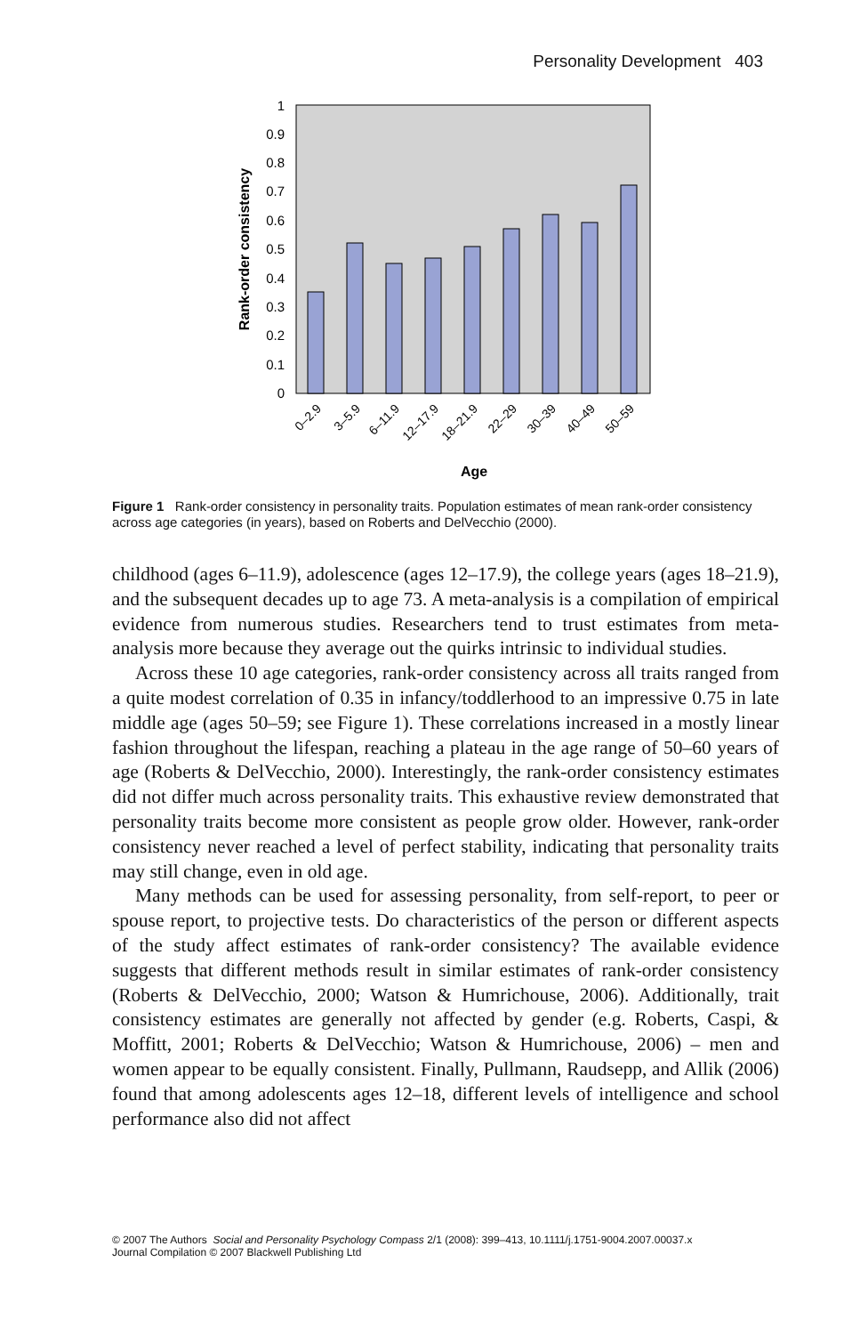Personality Development 403
0
0.1
0.2
0.3
0.4
0.5
0.6
0.7
0.8
0.9
1
Rank-order consistency
0–2.9
3–5.9
6–11.9
12–17.9
18–21.9
22–29
30–39
40–49
50–59
Age
Figure 1 Rank-order consistency in personality traits. Population estimates of mean rank-order consistency across age categories (in years), based on Roberts and DelVecchio (2000).
childhood (ages 6–11.9), adolescence (ages 12–17.9), the college years (ages 18–21.9), and the subsequent decades up to age 73. A meta-analysis is a compilation of empirical evidence from numerous studies. Researchers tend to trust estimates from meta-analysis more because they average out the quirks intrinsic to individual studies.
Across these 10 age categories, rank-order consistency across all traits ranged from a quite modest correlation of 0.35 in infancy/toddlerhood to an impressive 0.75 in late middle age (ages 50–59; see Figure 1). These correlations increased in a mostly linear fashion throughout the lifespan, reaching a plateau in the age range of 50–60 years of age (Roberts & DelVecchio, 2000). Interestingly, the rank-order consistency estimates did not differ much across personality traits. This exhaustive review demonstrated that personality traits become more consistent as people grow older. However, rank-order consistency never reached a level of perfect stability, indicating that personality traits may still change, even in old age.
Many methods can be used for assessing personality, from self-report, to peer or spouse report, to projective tests. Do characteristics of the person or different aspects of the study affect estimates of rank-order consistency? The available evidence suggests that different methods result in similar estimates of rank-order consistency (Roberts & DelVecchio, 2000; Watson & Humrichouse, 2006). Additionally, trait consistency estimates are generally not affected by gender (e.g. Roberts, Caspi, & Moffitt, 2001; Roberts & DelVecchio; Watson & Humrichouse, 2006) – men and women appear to be equally consistent. Finally, Pullmann, Raudsepp, and Allik (2006) found that among adolescents ages 12–18, different levels of intelligence and school performance also did not affect
© 2007 The Authors Social and Personality Psychology Compass 2/1 (2008): 399–413, 10.1111/j.1751-9004.2007.00037.x
Journal Compilation © 2007 Blackwell Publishing Ltd